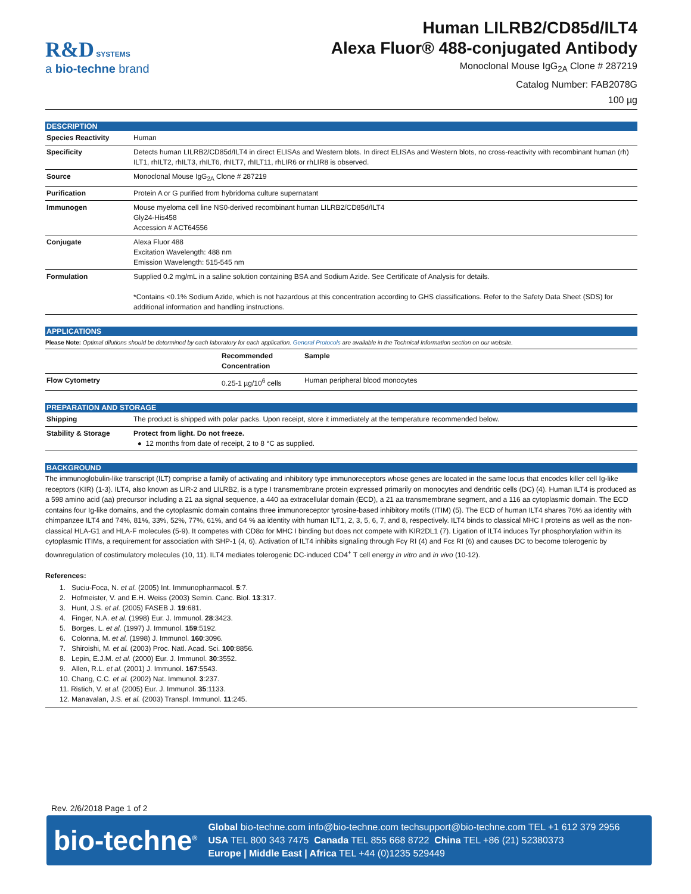R&D SYSTEMS
a bio-techne brand
Human LILRB2/CD85d/ILT4
Alexa Fluor® 488-conjugated Antibody
Monoclonal Mouse IgG<sub>2A</sub> Clone # 287219
Catalog Number: FAB2078G
100 µg
DESCRIPTION
| Species Reactivity | Human |
| Specificity | Detects human LILRB2/CD85d/ILT4 in direct ELISAs and Western blots. In direct ELISAs and Western blots, no cross-reactivity with recombinant human (rh) ILT1, rhILT2, rhILT3, rhILT6, rhILT7, rhILT11, rhLIR6 or rhLIR8 is observed. |
| Source | Monoclonal Mouse IgG<sub>2A</sub> Clone # 287219 |
| Purification | Protein A or G purified from hybridoma culture supernatant |
| Immunogen | Mouse myeloma cell line NS0-derived recombinant human LILRB2/CD85d/ILT4 Gly24-His458 Accession # ACT64556 |
| Conjugate | Alexa Fluor 488 Excitation Wavelength: 488 nm Emission Wavelength: 515-545 nm |
| Formulation | Supplied 0.2 mg/mL in a saline solution containing BSA and Sodium Azide. See Certificate of Analysis for details. *Contains <0.1% Sodium Azide, which is not hazardous at this concentration according to GHS classifications. Refer to the Safety Data Sheet (SDS) for additional information and handling instructions. |
APPLICATIONS
Please Note: Optimal dilutions should be determined by each laboratory for each application. General Protocols are available in the Technical Information section on our website.
| | Recommended Concentration | Sample |
| --- | --- | --- |
| Flow Cytometry | 0.25-1 µg/10<sup>6</sup> cells | Human peripheral blood monocytes |
PREPARATION AND STORAGE
| Shipping | The product is shipped with polar packs. Upon receipt, store it immediately at the temperature recommended below. |
| Stability & Storage | Protect from light. Do not freeze. ● 12 months from date of receipt, 2 to 8 °C as supplied. |
BACKGROUND
The immunoglobulin-like transcript (ILT) comprise a family of activating and inhibitory type immunoreceptors whose genes are located in the same locus that encodes killer cell Ig-like receptors (KIR) (1-3). ILT4, also known as LIR-2 and LILRB2, is a type I transmembrane protein expressed primarily on monocytes and dendritic cells (DC) (4). Human ILT4 is produced as a 598 amino acid (aa) precursor including a 21 aa signal sequence, a 440 aa extracellular domain (ECD), a 21 aa transmembrane segment, and a 116 aa cytoplasmic domain. The ECD contains four Ig-like domains, and the cytoplasmic domain contains three immunoreceptor tyrosine-based inhibitory motifs (ITIM) (5). The ECD of human ILT4 shares 76% aa identity with chimpanzee ILT4 and 74%, 81%, 33%, 52%, 77%, 61%, and 64 % aa identity with human ILT1, 2, 3, 5, 6, 7, and 8, respectively. ILT4 binds to classical MHC I proteins as well as the non-classical HLA-G1 and HLA-F molecules (5-9). It competes with CD8α for MHC I binding but does not compete with KIR2DL1 (7). Ligation of ILT4 induces Tyr phosphorylation within its cytoplasmic ITIMs, a requirement for association with SHP-1 (4, 6). Activation of ILT4 inhibits signaling through Fcγ RI (4) and Fcε RI (6) and causes DC to become tolerogenic by downregulation of costimulatory molecules (10, 11). ILT4 mediates tolerogenic DC-induced CD4<sup>+</sup> T cell energy in vitro and in vivo (10-12).
References:
1. Suciu-Foca, N. et al. (2005) Int. Immunopharmacol. 5:7.
2. Hofmeister, V. and E.H. Weiss (2003) Semin. Canc. Biol. 13:317.
3. Hunt, J.S. et al. (2005) FASEB J. 19:681.
4. Finger, N.A. et al. (1998) Eur. J. Immunol. 28:3423.
5. Borges, L. et al. (1997) J. Immunol. 159:5192.
6. Colonna, M. et al. (1998) J. Immunol. 160:3096.
7. Shiroishi, M. et al. (2003) Proc. Natl. Acad. Sci. 100:8856.
8. Lepin, E.J.M. et al. (2000) Eur. J. Immunol. 30:3552.
9. Allen, R.L. et al. (2001) J. Immunol. 167:5543.
10. Chang, C.C. et al. (2002) Nat. Immunol. 3:237.
11. Ristich, V. et al. (2005) Eur. J. Immunol. 35:1133.
12. Manavalan, J.S. et al. (2003) Transpl. Immunol. 11:245.
Rev. 2/6/2018 Page 1 of 2
bio-techne<sup>®</sup>
Global bio-techne.com info@bio-techne.com techsupport@bio-techne.com TEL +1 612 379 2956
USA TEL 800 343 7475 Canada TEL 855 668 8722 China TEL +86 (21) 52380373
Europe | Middle East | Africa TEL +44 (0)1235 529449